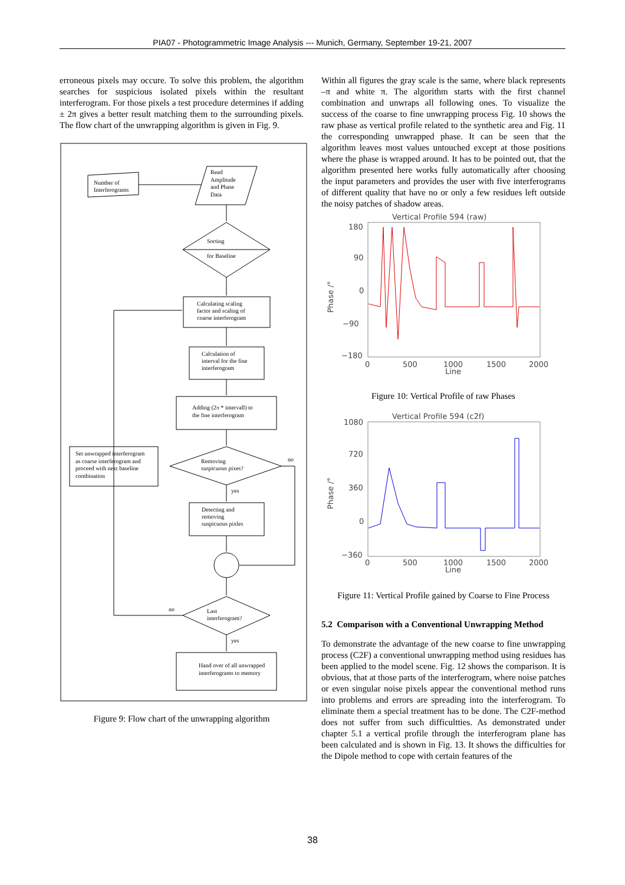PIA07 - Photogrammetric Image Analysis --- Munich, Germany, September 19-21, 2007
erroneous pixels may occure. To solve this problem, the algorithm searches for suspicious isolated pixels within the resultant interferogram. For those pixels a test procedure determines if adding ± 2π gives a better result matching them to the surrounding pixels. The flow chart of the unwrapping algorithm is given in Fig. 9.
Number of
Interferograms
Read
Amplitude
and Phase
Data
Sorting
for Baseline
Calculating scaling
factor and scaling of
coarse interferogram
Calculation of
interval for the fine
interferogram
Adding (2π * intervall) to
the fine interferogram
Removing
suspicuous pixes?
no
yes
Detecting and
removing
suspicuous pixles
Last
interferogram?
no
Set unwrapped interferogram
as coarse interferogram and
proceed with next baseline
combination
yes
Hand over of all unwrapped
interferograms to memory
Figure 9: Flow chart of the unwrapping algorithm
Within all figures the gray scale is the same, where black represents –π and white π. The algorithm starts with the first channel combination and unwraps all following ones. To visualize the success of the coarse to fine unwrapping process Fig. 10 shows the raw phase as vertical profile related to the synthetic area and Fig. 11 the corresponding unwrapped phase. It can be seen that the algorithm leaves most values untouched except at those positions where the phase is wrapped around. It has to be pointed out, that the algorithm presented here works fully automatically after choosing the input parameters and provides the user with five interferograms of different quality that have no or only a few residues left outside the noisy patches of shadow areas.
Vertical Profile 594 (raw)
180
90
0
−90
−180
0
500
1000
1500
2000
Line
Phase /°
Figure 10: Vertical Profile of raw Phases
Vertical Profile 594 (c2f)
1080
720
360
0
−360
0
500
1000
1500
2000
Line
Phase /°
Figure 11: Vertical Profile gained by Coarse to Fine Process
5.2 Comparison with a Conventional Unwrapping Method
To demonstrate the advantage of the new coarse to fine unwrapping process (C2F) a conventional unwrapping method using residues has been applied to the model scene. Fig. 12 shows the comparison. It is obvious, that at those parts of the interferogram, where noise patches or even singular noise pixels appear the conventional method runs into problems and errors are spreading into the interferogram. To eliminate them a special treatment has to be done. The C2F-method does not suffer from such difficultties. As demonstrated under chapter 5.1 a vertical profile through the interferogram plane has been calculated and is shown in Fig. 13. It shows the difficulties for the Dipole method to cope with certain features of the
38